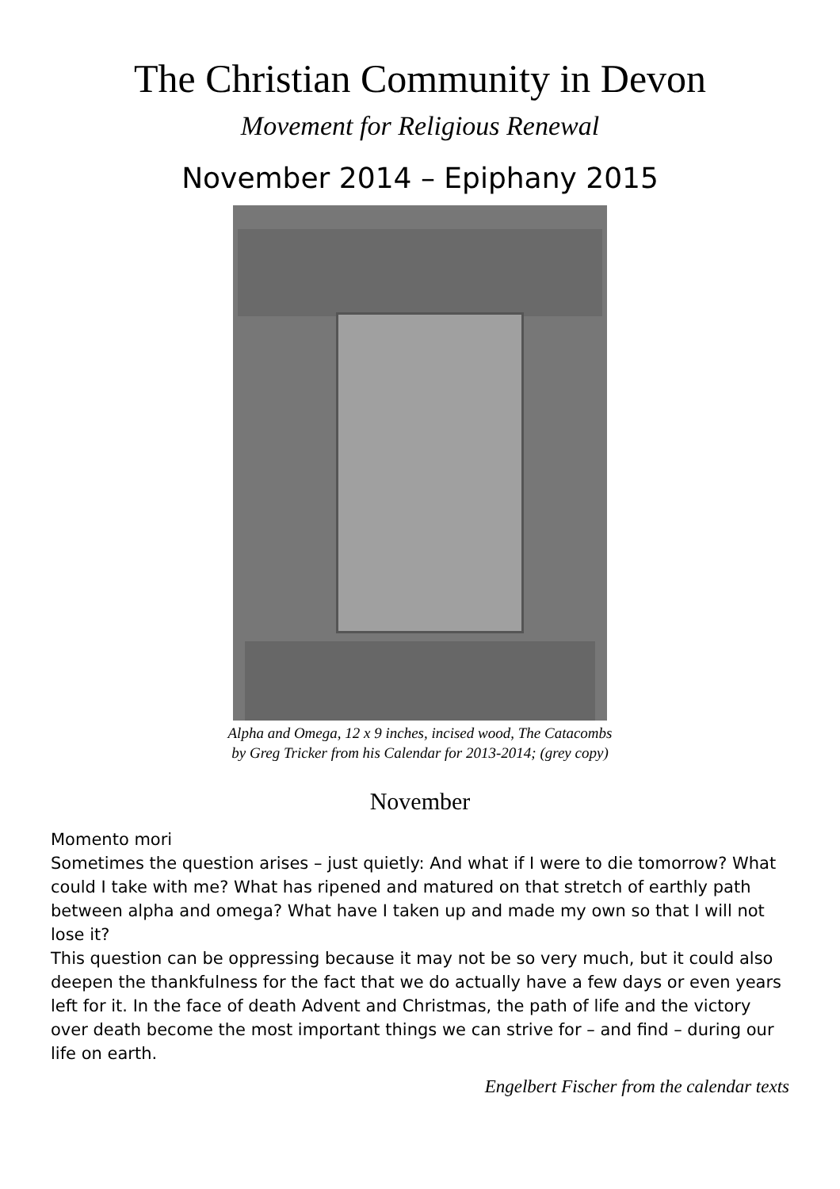The Christian Community in Devon
Movement for Religious Renewal
November 2014 – Epiphany 2015
Alpha and Omega, 12 x 9 inches, incised wood, The Catacombs
by Greg Tricker from his Calendar for 2013-2014; (grey copy)
November
Momento mori
Sometimes the question arises – just quietly: And what if I were to die tomorrow? What could I take with me? What has ripened and matured on that stretch of earthly path between alpha and omega? What have I taken up and made my own so that I will not lose it?
This question can be oppressing because it may not be so very much, but it could also deepen the thankfulness for the fact that we do actually have a few days or even years left for it. In the face of death Advent and Christmas, the path of life and the victory over death become the most important things we can strive for – and find – during our life on earth.
Engelbert Fischer from the calendar texts